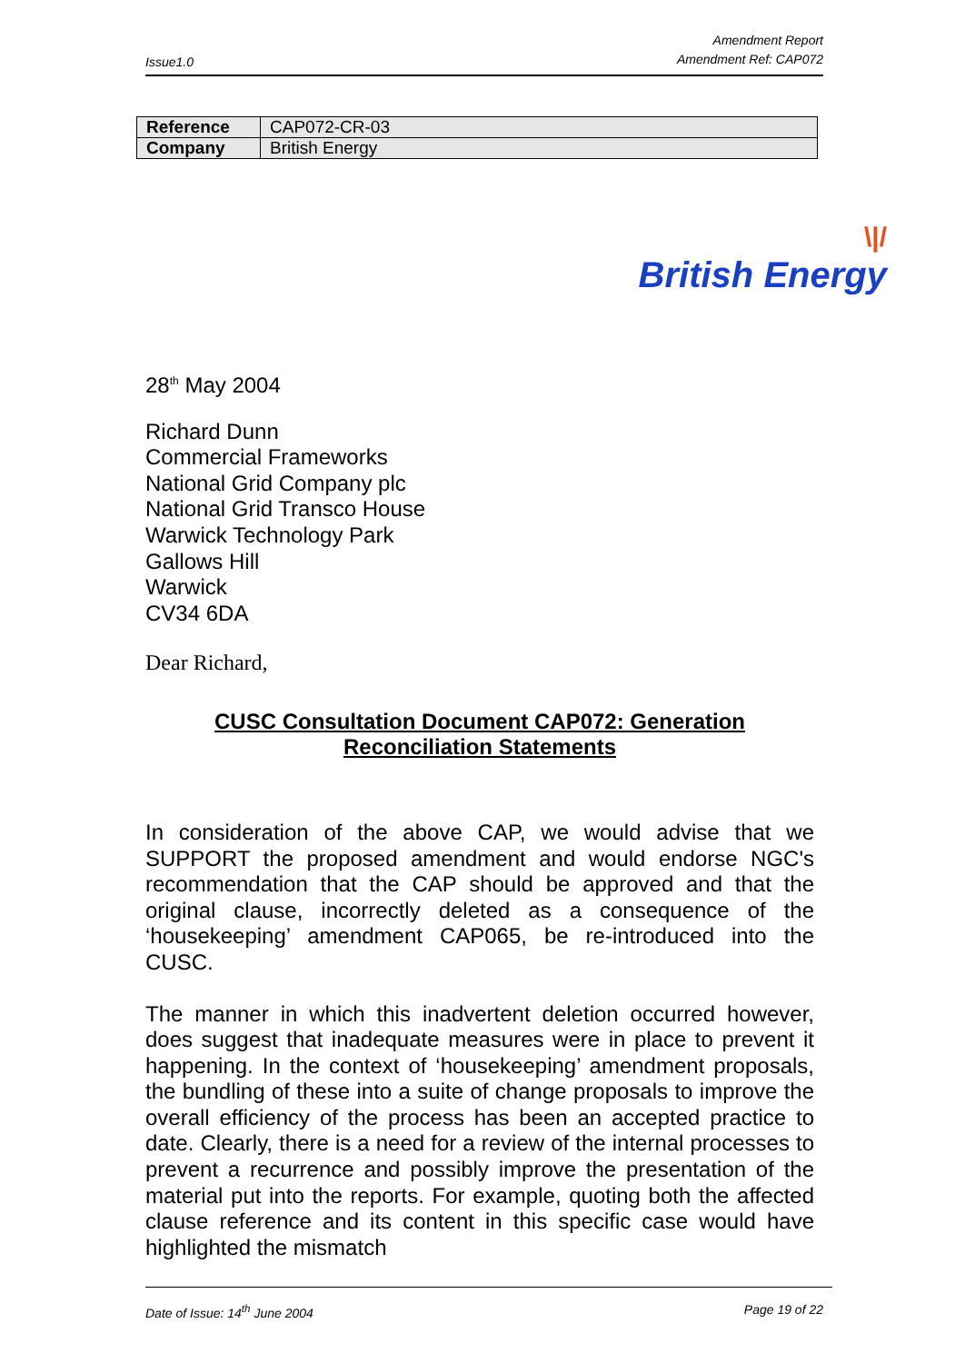Issue1.0
Amendment Report
Amendment Ref: CAP072
| Reference | CAP072-CR-03 |
| Company | British Energy |
\|/
British Energy
28<sup>th</sup> May 2004
Richard Dunn
Commercial Frameworks
National Grid Company plc
National Grid Transco House
Warwick Technology Park
Gallows Hill
Warwick
CV34 6DA
Dear Richard,
CUSC Consultation Document CAP072: Generation
Reconciliation Statements
In consideration of the above CAP, we would advise that we SUPPORT the proposed amendment and would endorse NGC's recommendation that the CAP should be approved and that the original clause, incorrectly deleted as a consequence of the ‘housekeeping’ amendment CAP065, be re-introduced into the CUSC.
The manner in which this inadvertent deletion occurred however, does suggest that inadequate measures were in place to prevent it happening. In the context of ‘housekeeping’ amendment proposals, the bundling of these into a suite of change proposals to improve the overall efficiency of the process has been an accepted practice to date. Clearly, there is a need for a review of the internal processes to prevent a recurrence and possibly improve the presentation of the material put into the reports. For example, quoting both the affected clause reference and its content in this specific case would have highlighted the mismatch
Date of Issue: 14<sup>th</sup> June 2004 Page 19 of 22